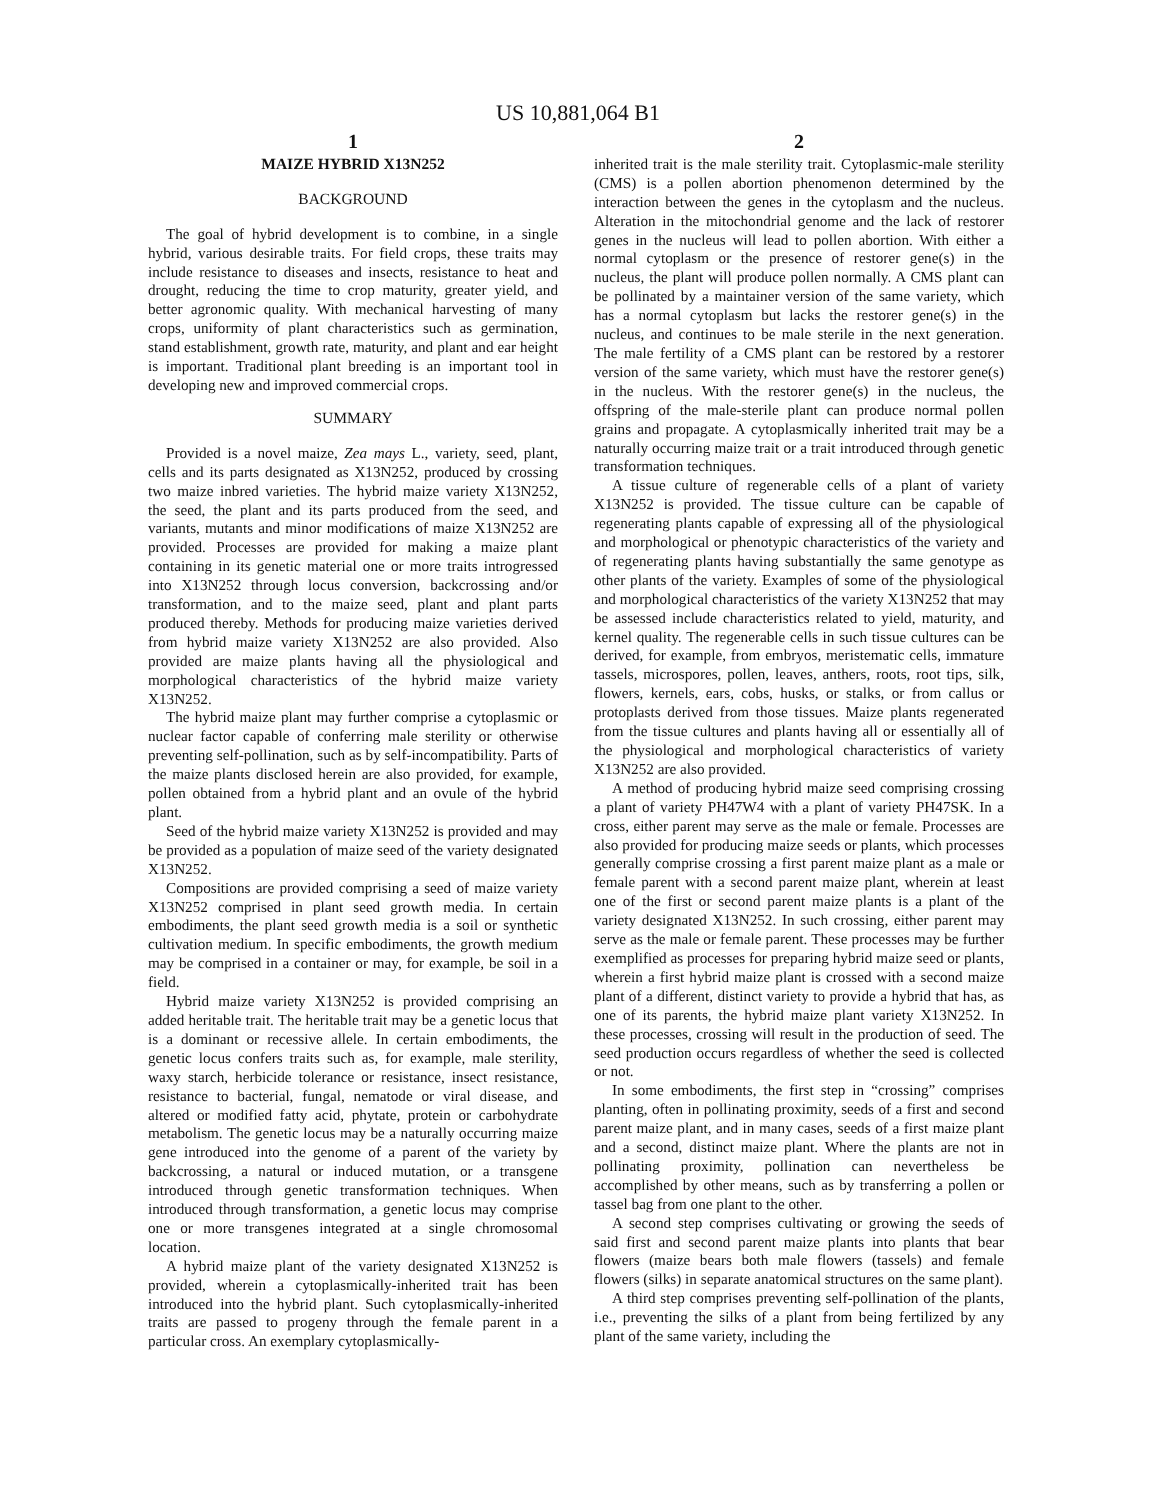US 10,881,064 B1
1
MAIZE HYBRID X13N252
BACKGROUND
The goal of hybrid development is to combine, in a single hybrid, various desirable traits. For field crops, these traits may include resistance to diseases and insects, resistance to heat and drought, reducing the time to crop maturity, greater yield, and better agronomic quality. With mechanical harvesting of many crops, uniformity of plant characteristics such as germination, stand establishment, growth rate, maturity, and plant and ear height is important. Traditional plant breeding is an important tool in developing new and improved commercial crops.
SUMMARY
Provided is a novel maize, Zea mays L., variety, seed, plant, cells and its parts designated as X13N252, produced by crossing two maize inbred varieties. The hybrid maize variety X13N252, the seed, the plant and its parts produced from the seed, and variants, mutants and minor modifications of maize X13N252 are provided. Processes are provided for making a maize plant containing in its genetic material one or more traits introgressed into X13N252 through locus conversion, backcrossing and/or transformation, and to the maize seed, plant and plant parts produced thereby. Methods for producing maize varieties derived from hybrid maize variety X13N252 are also provided. Also provided are maize plants having all the physiological and morphological characteristics of the hybrid maize variety X13N252.
The hybrid maize plant may further comprise a cytoplasmic or nuclear factor capable of conferring male sterility or otherwise preventing self-pollination, such as by self-incompatibility. Parts of the maize plants disclosed herein are also provided, for example, pollen obtained from a hybrid plant and an ovule of the hybrid plant.
Seed of the hybrid maize variety X13N252 is provided and may be provided as a population of maize seed of the variety designated X13N252.
Compositions are provided comprising a seed of maize variety X13N252 comprised in plant seed growth media. In certain embodiments, the plant seed growth media is a soil or synthetic cultivation medium. In specific embodiments, the growth medium may be comprised in a container or may, for example, be soil in a field.
Hybrid maize variety X13N252 is provided comprising an added heritable trait. The heritable trait may be a genetic locus that is a dominant or recessive allele. In certain embodiments, the genetic locus confers traits such as, for example, male sterility, waxy starch, herbicide tolerance or resistance, insect resistance, resistance to bacterial, fungal, nematode or viral disease, and altered or modified fatty acid, phytate, protein or carbohydrate metabolism. The genetic locus may be a naturally occurring maize gene introduced into the genome of a parent of the variety by backcrossing, a natural or induced mutation, or a transgene introduced through genetic transformation techniques. When introduced through transformation, a genetic locus may comprise one or more transgenes integrated at a single chromosomal location.
A hybrid maize plant of the variety designated X13N252 is provided, wherein a cytoplasmically-inherited trait has been introduced into the hybrid plant. Such cytoplasmically-inherited traits are passed to progeny through the female parent in a particular cross. An exemplary cytoplasmically-
2
inherited trait is the male sterility trait. Cytoplasmic-male sterility (CMS) is a pollen abortion phenomenon determined by the interaction between the genes in the cytoplasm and the nucleus. Alteration in the mitochondrial genome and the lack of restorer genes in the nucleus will lead to pollen abortion. With either a normal cytoplasm or the presence of restorer gene(s) in the nucleus, the plant will produce pollen normally. A CMS plant can be pollinated by a maintainer version of the same variety, which has a normal cytoplasm but lacks the restorer gene(s) in the nucleus, and continues to be male sterile in the next generation. The male fertility of a CMS plant can be restored by a restorer version of the same variety, which must have the restorer gene(s) in the nucleus. With the restorer gene(s) in the nucleus, the offspring of the male-sterile plant can produce normal pollen grains and propagate. A cytoplasmically inherited trait may be a naturally occurring maize trait or a trait introduced through genetic transformation techniques.
A tissue culture of regenerable cells of a plant of variety X13N252 is provided. The tissue culture can be capable of regenerating plants capable of expressing all of the physiological and morphological or phenotypic characteristics of the variety and of regenerating plants having substantially the same genotype as other plants of the variety. Examples of some of the physiological and morphological characteristics of the variety X13N252 that may be assessed include characteristics related to yield, maturity, and kernel quality. The regenerable cells in such tissue cultures can be derived, for example, from embryos, meristematic cells, immature tassels, microspores, pollen, leaves, anthers, roots, root tips, silk, flowers, kernels, ears, cobs, husks, or stalks, or from callus or protoplasts derived from those tissues. Maize plants regenerated from the tissue cultures and plants having all or essentially all of the physiological and morphological characteristics of variety X13N252 are also provided.
A method of producing hybrid maize seed comprising crossing a plant of variety PH47W4 with a plant of variety PH47SK. In a cross, either parent may serve as the male or female. Processes are also provided for producing maize seeds or plants, which processes generally comprise crossing a first parent maize plant as a male or female parent with a second parent maize plant, wherein at least one of the first or second parent maize plants is a plant of the variety designated X13N252. In such crossing, either parent may serve as the male or female parent. These processes may be further exemplified as processes for preparing hybrid maize seed or plants, wherein a first hybrid maize plant is crossed with a second maize plant of a different, distinct variety to provide a hybrid that has, as one of its parents, the hybrid maize plant variety X13N252. In these processes, crossing will result in the production of seed. The seed production occurs regardless of whether the seed is collected or not.
In some embodiments, the first step in “crossing” comprises planting, often in pollinating proximity, seeds of a first and second parent maize plant, and in many cases, seeds of a first maize plant and a second, distinct maize plant. Where the plants are not in pollinating proximity, pollination can nevertheless be accomplished by other means, such as by transferring a pollen or tassel bag from one plant to the other.
A second step comprises cultivating or growing the seeds of said first and second parent maize plants into plants that bear flowers (maize bears both male flowers (tassels) and female flowers (silks) in separate anatomical structures on the same plant).
A third step comprises preventing self-pollination of the plants, i.e., preventing the silks of a plant from being fertilized by any plant of the same variety, including the